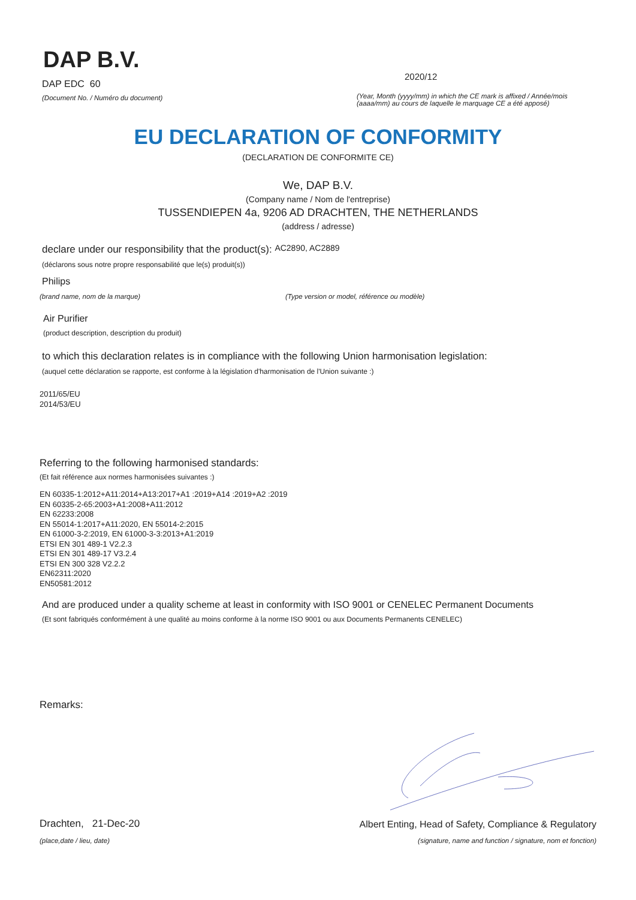DAP B.V.
DAP EDC 60
(Document No. / Numéro du document)
2020/12
(Year, Month (yyyy/mm) in which the CE mark is affixed / Année/mois (aaaa/mm) au cours de laquelle le marquage CE a été apposé)
EU DECLARATION OF CONFORMITY
(DECLARATION DE CONFORMITE CE)
We, DAP B.V.
(Company name / Nom de l'entreprise)
TUSSENDIEPEN 4a, 9206 AD DRACHTEN, THE NETHERLANDS
(address / adresse)
declare under our responsibility that the product(s): AC2890, AC2889
(déclarons sous notre propre responsabilité que le(s) produit(s))
Philips
(brand name, nom de la marque) (Type version or model, référence ou modèle)
Air Purifier
(product description, description du produit)
to which this declaration relates is in compliance with the following Union harmonisation legislation:
(auquel cette déclaration se rapporte, est conforme à la législation d'harmonisation de l'Union suivante :)
2011/65/EU
2014/53/EU
Referring to the following harmonised standards:
(Et fait référence aux normes harmonisées suivantes :)
EN 60335-1:2012+A11:2014+A13:2017+A1 :2019+A14 :2019+A2 :2019
EN 60335-2-65:2003+A1:2008+A11:2012
EN 62233:2008
EN 55014-1:2017+A11:2020, EN 55014-2:2015
EN 61000-3-2:2019, EN 61000-3-3:2013+A1:2019
ETSI EN 301 489-1 V2.2.3
ETSI EN 301 489-17 V3.2.4
ETSI EN 300 328 V2.2.2
EN62311:2020
EN50581:2012
And are produced under a quality scheme at least in conformity with ISO 9001 or CENELEC Permanent Documents
(Et sont fabriqués conformément à une qualité au moins conforme à la norme ISO 9001 ou aux Documents Permanents CENELEC)
Remarks:
Drachten, 21-Dec-20
Albert Enting, Head of Safety, Compliance & Regulatory
(place,date / lieu, date) (signature, name and function / signature, nom et fonction)